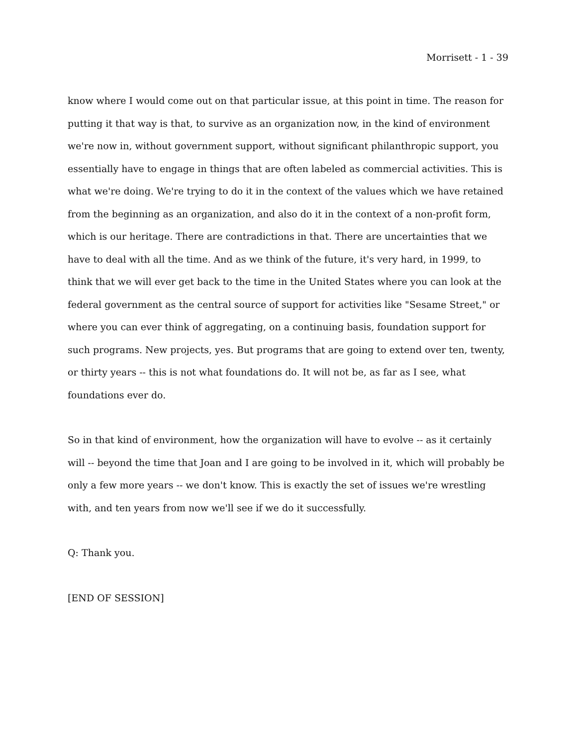Morrisett - 1 - 39
know where I would come out on that particular issue, at this point in time. The reason for putting it that way is that, to survive as an organization now, in the kind of environment we're now in, without government support, without significant philanthropic support, you essentially have to engage in things that are often labeled as commercial activities. This is what we're doing. We're trying to do it in the context of the values which we have retained from the beginning as an organization, and also do it in the context of a non-profit form, which is our heritage. There are contradictions in that. There are uncertainties that we have to deal with all the time. And as we think of the future, it's very hard, in 1999, to think that we will ever get back to the time in the United States where you can look at the federal government as the central source of support for activities like "Sesame Street," or where you can ever think of aggregating, on a continuing basis, foundation support for such programs. New projects, yes. But programs that are going to extend over ten, twenty, or thirty years -- this is not what foundations do. It will not be, as far as I see, what foundations ever do.
So in that kind of environment, how the organization will have to evolve -- as it certainly will -- beyond the time that Joan and I are going to be involved in it, which will probably be only a few more years -- we don't know. This is exactly the set of issues we're wrestling with, and ten years from now we'll see if we do it successfully.
Q: Thank you.
[END OF SESSION]